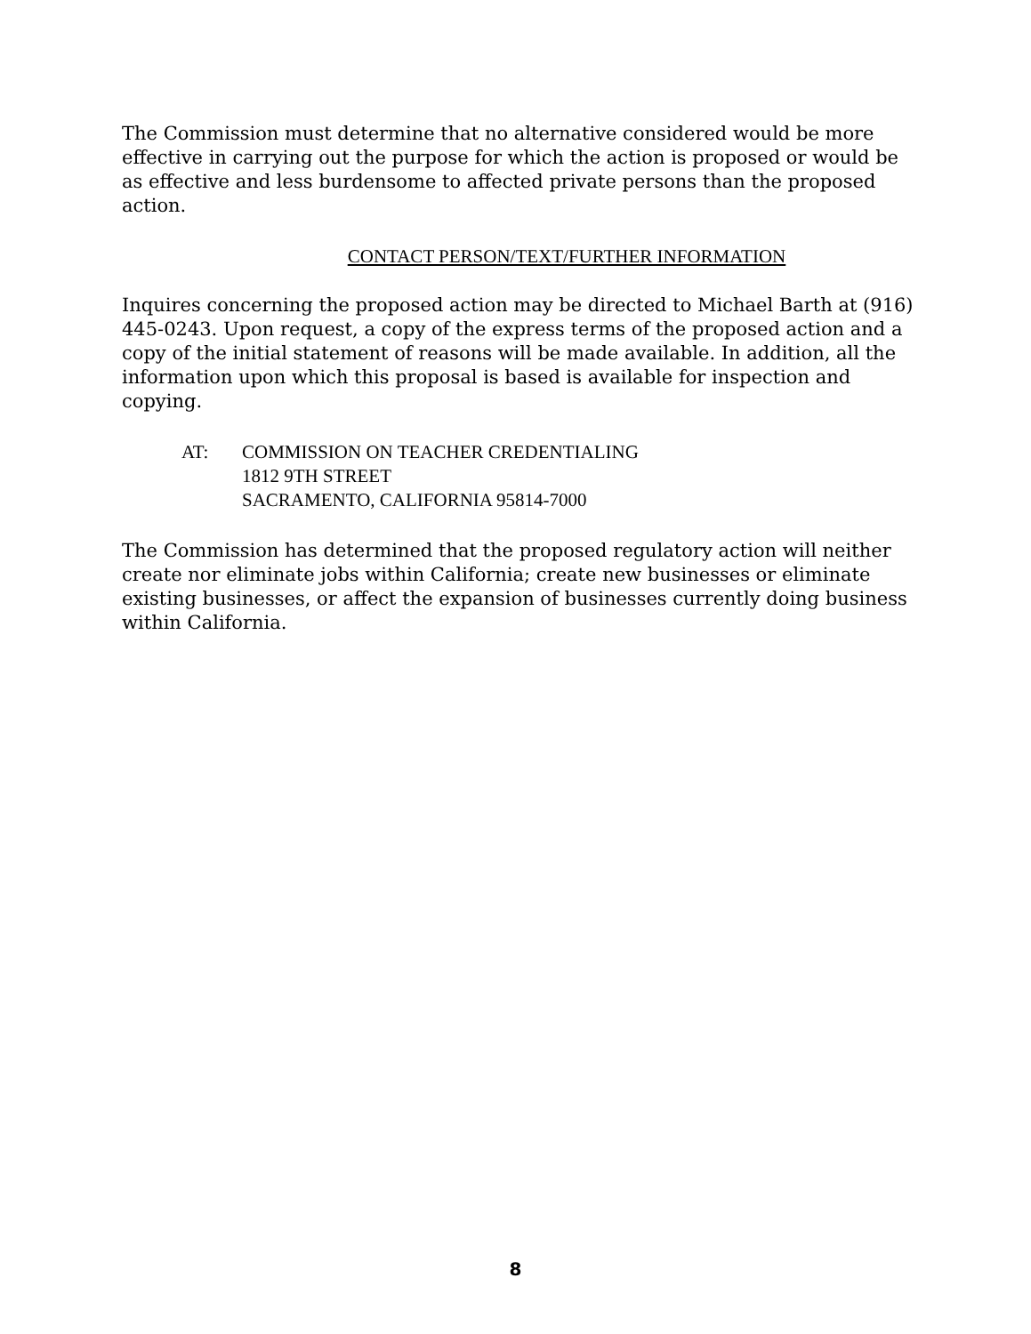The Commission must determine that no alternative considered would be more effective in carrying out the purpose for which the action is proposed or would be as effective and less burdensome to affected private persons than the proposed action.
CONTACT PERSON/TEXT/FURTHER INFORMATION
Inquires concerning the proposed action may be directed to Michael Barth at (916) 445-0243. Upon request, a copy of the express terms of the proposed action and a copy of the initial statement of reasons will be made available. In addition, all the information upon which this proposal is based is available for inspection and copying.
AT: COMMISSION ON TEACHER CREDENTIALING
1812 9TH STREET
SACRAMENTO, CALIFORNIA 95814-7000
The Commission has determined that the proposed regulatory action will neither create nor eliminate jobs within California; create new businesses or eliminate existing businesses, or affect the expansion of businesses currently doing business within California.
8